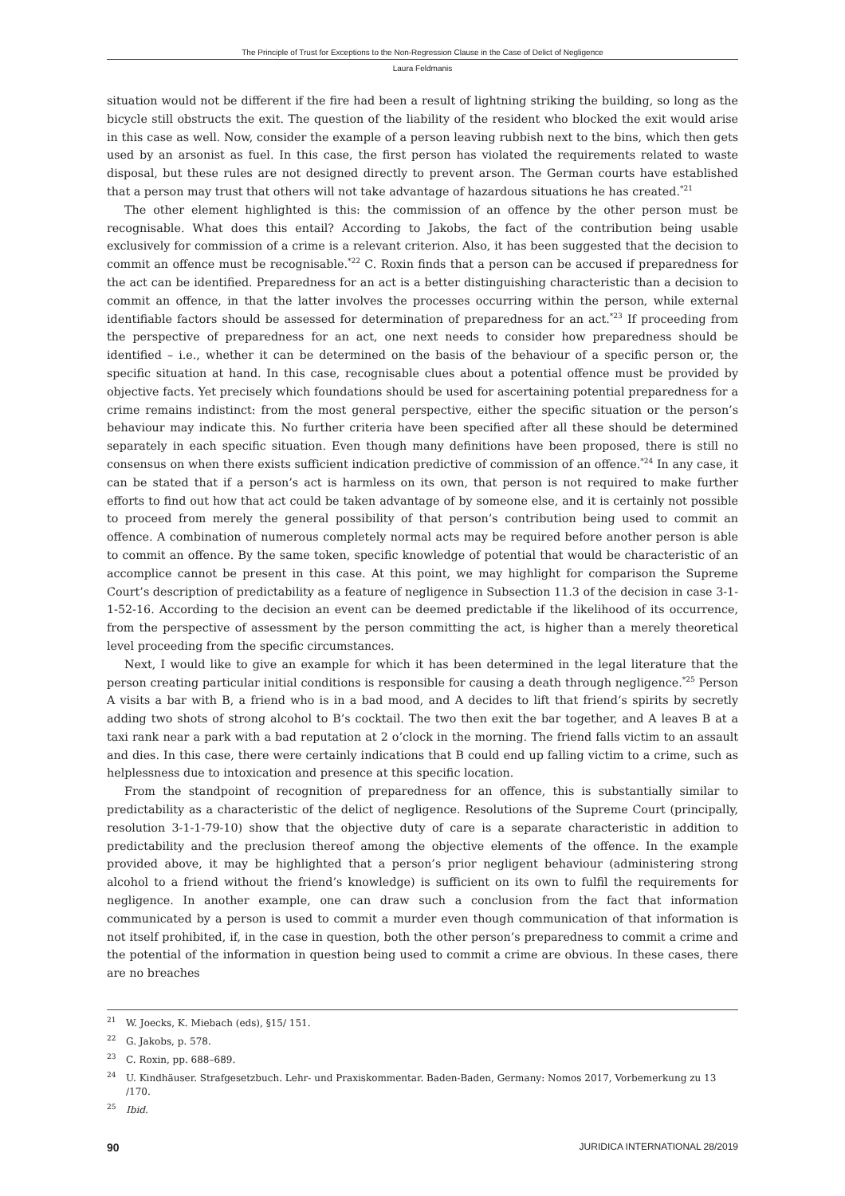The Principle of Trust for Exceptions to the Non-Regression Clause in the Case of Delict of Negligence
Laura Feldmanis
situation would not be different if the fire had been a result of lightning striking the building, so long as the bicycle still obstructs the exit. The question of the liability of the resident who blocked the exit would arise in this case as well. Now, consider the example of a person leaving rubbish next to the bins, which then gets used by an arsonist as fuel. In this case, the first person has violated the requirements related to waste disposal, but these rules are not designed directly to prevent arson. The German courts have established that a person may trust that others will not take advantage of hazardous situations he has created.<sup>*21</sup>
The other element highlighted is this: the commission of an offence by the other person must be recognisable. What does this entail? According to Jakobs, the fact of the contribution being usable exclusively for commission of a crime is a relevant criterion. Also, it has been suggested that the decision to commit an offence must be recognisable.<sup>*22</sup> C. Roxin finds that a person can be accused if preparedness for the act can be identified. Preparedness for an act is a better distinguishing characteristic than a decision to commit an offence, in that the latter involves the processes occurring within the person, while external identifiable factors should be assessed for determination of preparedness for an act.<sup>*23</sup> If proceeding from the perspective of preparedness for an act, one next needs to consider how preparedness should be identified – i.e., whether it can be determined on the basis of the behaviour of a specific person or, the specific situation at hand. In this case, recognisable clues about a potential offence must be provided by objective facts. Yet precisely which foundations should be used for ascertaining potential preparedness for a crime remains indistinct: from the most general perspective, either the specific situation or the person’s behaviour may indicate this. No further criteria have been specified after all these should be determined separately in each specific situation. Even though many definitions have been proposed, there is still no consensus on when there exists sufficient indication predictive of commission of an offence.<sup>*24</sup> In any case, it can be stated that if a person’s act is harmless on its own, that person is not required to make further efforts to find out how that act could be taken advantage of by someone else, and it is certainly not possible to proceed from merely the general possibility of that person’s contribution being used to commit an offence. A combination of numerous completely normal acts may be required before another person is able to commit an offence. By the same token, specific knowledge of potential that would be characteristic of an accomplice cannot be present in this case. At this point, we may highlight for comparison the Supreme Court’s description of predictability as a feature of negligence in Subsection 11.3 of the decision in case 3-1-1-52-16. According to the decision an event can be deemed predictable if the likelihood of its occurrence, from the perspective of assessment by the person committing the act, is higher than a merely theoretical level proceeding from the specific circumstances.
Next, I would like to give an example for which it has been determined in the legal literature that the person creating particular initial conditions is responsible for causing a death through negligence.<sup>*25</sup> Person A visits a bar with B, a friend who is in a bad mood, and A decides to lift that friend’s spirits by secretly adding two shots of strong alcohol to B’s cocktail. The two then exit the bar together, and A leaves B at a taxi rank near a park with a bad reputation at 2 o’clock in the morning. The friend falls victim to an assault and dies. In this case, there were certainly indications that B could end up falling victim to a crime, such as helplessness due to intoxication and presence at this specific location.
From the standpoint of recognition of preparedness for an offence, this is substantially similar to predictability as a characteristic of the delict of negligence. Resolutions of the Supreme Court (principally, resolution 3-1-1-79-10) show that the objective duty of care is a separate characteristic in addition to predictability and the preclusion thereof among the objective elements of the offence. In the example provided above, it may be highlighted that a person’s prior negligent behaviour (administering strong alcohol to a friend without the friend’s knowledge) is sufficient on its own to fulfil the requirements for negligence. In another example, one can draw such a conclusion from the fact that information communicated by a person is used to commit a murder even though communication of that information is not itself prohibited, if, in the case in question, both the other person’s preparedness to commit a crime and the potential of the information in question being used to commit a crime are obvious. In these cases, there are no breaches
<sup>21</sup> W. Joecks, K. Miebach (eds), §15/ 151.
<sup>22</sup> G. Jakobs, p. 578.
<sup>23</sup> C. Roxin, pp. 688–689.
<sup>24</sup> U. Kindhäuser. Strafgesetzbuch. Lehr- und Praxiskommentar. Baden-Baden, Germany: Nomos 2017, Vorbemerkung zu 13 /170.
<sup>25</sup> Ibid.
90 JURIDICA INTERNATIONAL 28/2019